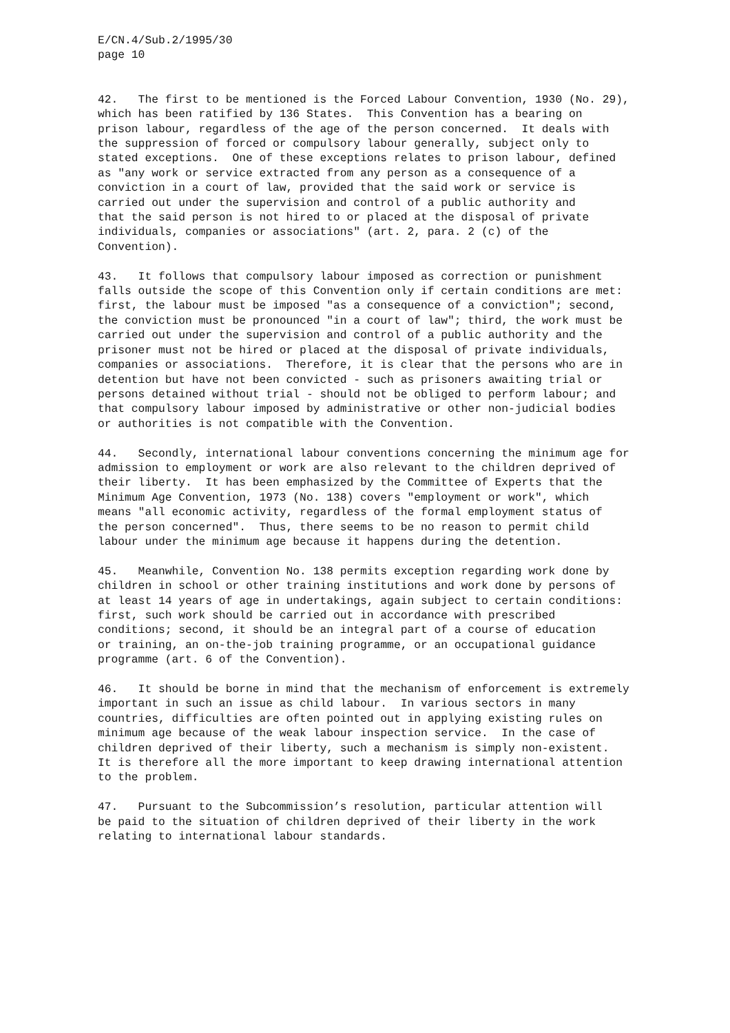E/CN.4/Sub.2/1995/30
page 10
42. The first to be mentioned is the Forced Labour Convention, 1930 (No. 29), which has been ratified by 136 States. This Convention has a bearing on prison labour, regardless of the age of the person concerned. It deals with the suppression of forced or compulsory labour generally, subject only to stated exceptions. One of these exceptions relates to prison labour, defined as "any work or service extracted from any person as a consequence of a conviction in a court of law, provided that the said work or service is carried out under the supervision and control of a public authority and that the said person is not hired to or placed at the disposal of private individuals, companies or associations" (art. 2, para. 2 (c) of the Convention).
43. It follows that compulsory labour imposed as correction or punishment falls outside the scope of this Convention only if certain conditions are met: first, the labour must be imposed "as a consequence of a conviction"; second, the conviction must be pronounced "in a court of law"; third, the work must be carried out under the supervision and control of a public authority and the prisoner must not be hired or placed at the disposal of private individuals, companies or associations. Therefore, it is clear that the persons who are in detention but have not been convicted - such as prisoners awaiting trial or persons detained without trial - should not be obliged to perform labour; and that compulsory labour imposed by administrative or other non-judicial bodies or authorities is not compatible with the Convention.
44. Secondly, international labour conventions concerning the minimum age for admission to employment or work are also relevant to the children deprived of their liberty. It has been emphasized by the Committee of Experts that the Minimum Age Convention, 1973 (No. 138) covers "employment or work", which means "all economic activity, regardless of the formal employment status of the person concerned". Thus, there seems to be no reason to permit child labour under the minimum age because it happens during the detention.
45. Meanwhile, Convention No. 138 permits exception regarding work done by children in school or other training institutions and work done by persons of at least 14 years of age in undertakings, again subject to certain conditions: first, such work should be carried out in accordance with prescribed conditions; second, it should be an integral part of a course of education or training, an on-the-job training programme, or an occupational guidance programme (art. 6 of the Convention).
46. It should be borne in mind that the mechanism of enforcement is extremely important in such an issue as child labour. In various sectors in many countries, difficulties are often pointed out in applying existing rules on minimum age because of the weak labour inspection service. In the case of children deprived of their liberty, such a mechanism is simply non-existent. It is therefore all the more important to keep drawing international attention to the problem.
47. Pursuant to the Subcommission’s resolution, particular attention will be paid to the situation of children deprived of their liberty in the work relating to international labour standards.